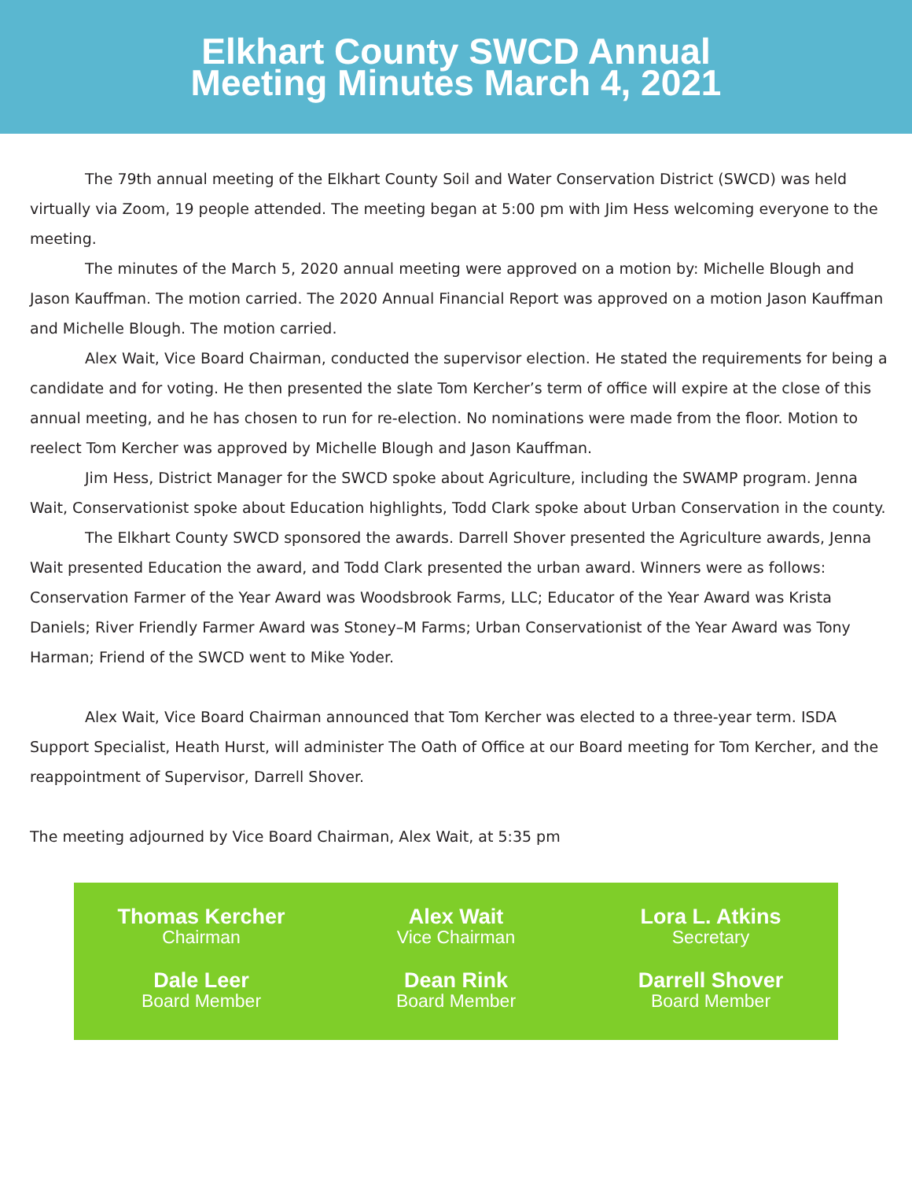Elkhart County SWCD Annual
Meeting Minutes March 4, 2021
The 79th annual meeting of the Elkhart County Soil and Water Conservation District (SWCD) was held virtually via Zoom, 19 people attended. The meeting began at 5:00 pm with Jim Hess welcoming everyone to the meeting.
The minutes of the March 5, 2020 annual meeting were approved on a motion by: Michelle Blough and Jason Kauffman. The motion carried. The 2020 Annual Financial Report was approved on a motion Jason Kauffman and Michelle Blough. The motion carried.
Alex Wait, Vice Board Chairman, conducted the supervisor election. He stated the requirements for being a candidate and for voting. He then presented the slate Tom Kercher’s term of office will expire at the close of this annual meeting, and he has chosen to run for re-election. No nominations were made from the floor. Motion to reelect Tom Kercher was approved by Michelle Blough and Jason Kauffman.
Jim Hess, District Manager for the SWCD spoke about Agriculture, including the SWAMP program. Jenna Wait, Conservationist spoke about Education highlights, Todd Clark spoke about Urban Conservation in the county.
The Elkhart County SWCD sponsored the awards. Darrell Shover presented the Agriculture awards, Jenna Wait presented Education the award, and Todd Clark presented the urban award. Winners were as follows: Conservation Farmer of the Year Award was Woodsbrook Farms, LLC; Educator of the Year Award was Krista Daniels; River Friendly Farmer Award was Stoney–M Farms; Urban Conservationist of the Year Award was Tony Harman; Friend of the SWCD went to Mike Yoder.
Alex Wait, Vice Board Chairman announced that Tom Kercher was elected to a three-year term. ISDA Support Specialist, Heath Hurst, will administer The Oath of Office at our Board meeting for Tom Kercher, and the reappointment of Supervisor, Darrell Shover.
The meeting adjourned by Vice Board Chairman, Alex Wait, at 5:35 pm
Thomas Kercher
Chairman
Alex Wait
Vice Chairman
Lora L. Atkins
Secretary
Dale Leer
Board Member
Dean Rink
Board Member
Darrell Shover
Board Member